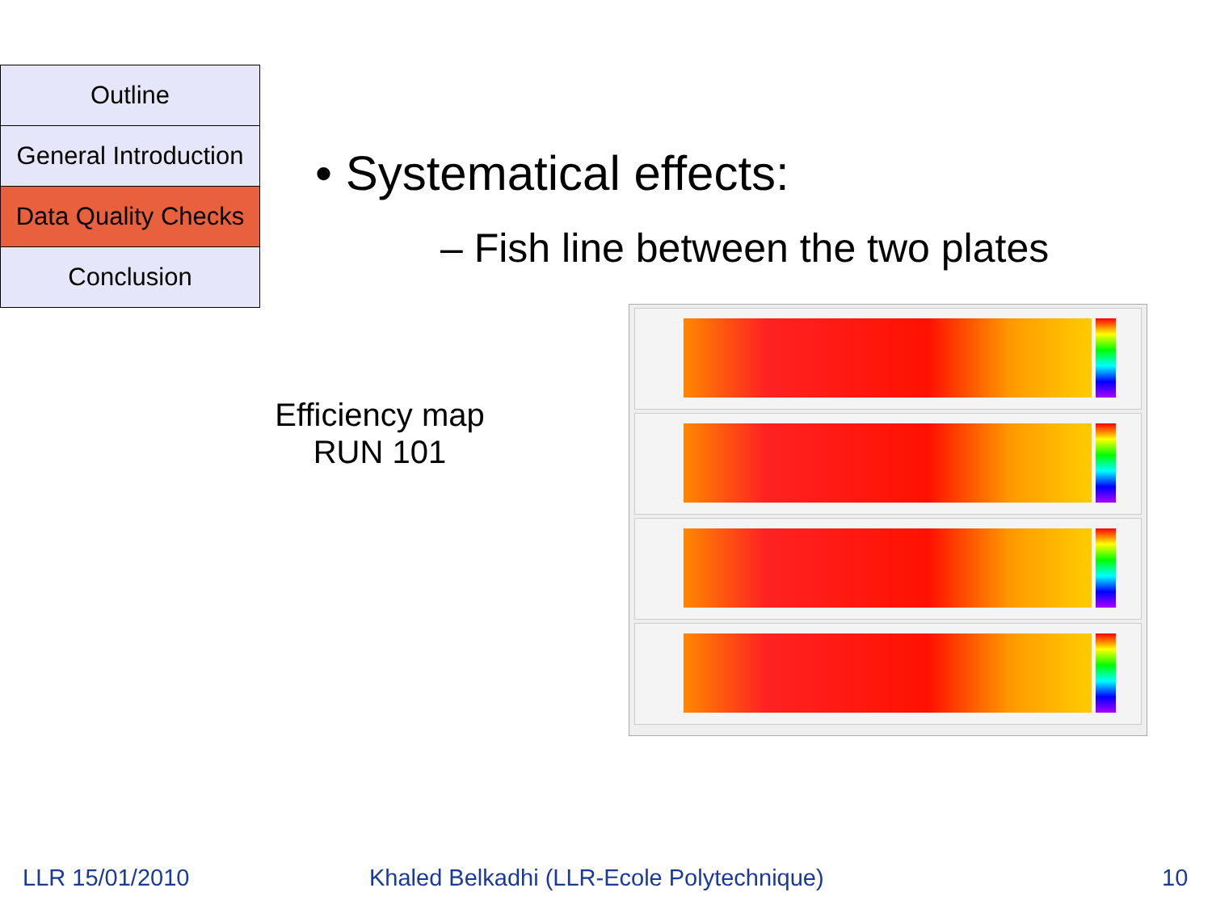Outline
General Introduction
Data Quality Checks
Conclusion
• Systematical effects:
– Fish line between the two plates
Efficiency map
RUN 101
LLR 15/01/2010
Khaled Belkadhi (LLR-Ecole Polytechnique)
10